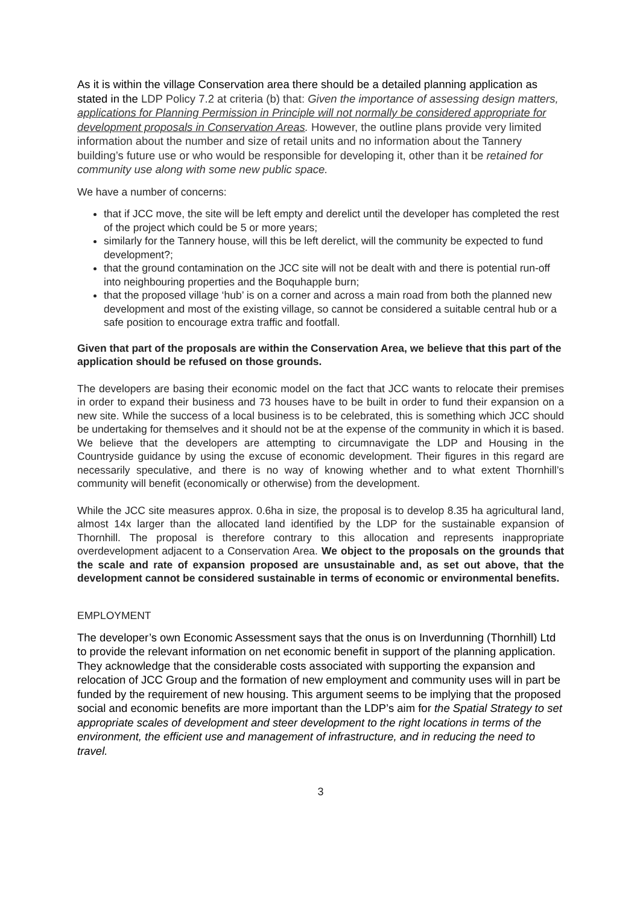As it is within the village Conservation area there should be a detailed planning application as stated in the LDP Policy 7.2 at criteria (b) that: Given the importance of assessing design matters, applications for Planning Permission in Principle will not normally be considered appropriate for development proposals in Conservation Areas. However, the outline plans provide very limited information about the number and size of retail units and no information about the Tannery building’s future use or who would be responsible for developing it, other than it be retained for community use along with some new public space.
We have a number of concerns:
that if JCC move, the site will be left empty and derelict until the developer has completed the rest of the project which could be 5 or more years;
similarly for the Tannery house, will this be left derelict, will the community be expected to fund development?;
that the ground contamination on the JCC site will not be dealt with and there is potential run-off into neighbouring properties and the Boquhapple burn;
that the proposed village ‘hub’ is on a corner and across a main road from both the planned new development and most of the existing village, so cannot be considered a suitable central hub or a safe position to encourage extra traffic and footfall.
Given that part of the proposals are within the Conservation Area, we believe that this part of the application should be refused on those grounds.
The developers are basing their economic model on the fact that JCC wants to relocate their premises in order to expand their business and 73 houses have to be built in order to fund their expansion on a new site. While the success of a local business is to be celebrated, this is something which JCC should be undertaking for themselves and it should not be at the expense of the community in which it is based. We believe that the developers are attempting to circumnavigate the LDP and Housing in the Countryside guidance by using the excuse of economic development. Their figures in this regard are necessarily speculative, and there is no way of knowing whether and to what extent Thornhill’s community will benefit (economically or otherwise) from the development.
While the JCC site measures approx. 0.6ha in size, the proposal is to develop 8.35 ha agricultural land, almost 14x larger than the allocated land identified by the LDP for the sustainable expansion of Thornhill. The proposal is therefore contrary to this allocation and represents inappropriate overdevelopment adjacent to a Conservation Area. We object to the proposals on the grounds that the scale and rate of expansion proposed are unsustainable and, as set out above, that the development cannot be considered sustainable in terms of economic or environmental benefits.
EMPLOYMENT
The developer’s own Economic Assessment says that the onus is on Inverdunning (Thornhill) Ltd to provide the relevant information on net economic benefit in support of the planning application. They acknowledge that the considerable costs associated with supporting the expansion and relocation of JCC Group and the formation of new employment and community uses will in part be funded by the requirement of new housing. This argument seems to be implying that the proposed social and economic benefits are more important than the LDP’s aim for the Spatial Strategy to set appropriate scales of development and steer development to the right locations in terms of the environment, the efficient use and management of infrastructure, and in reducing the need to travel.
3